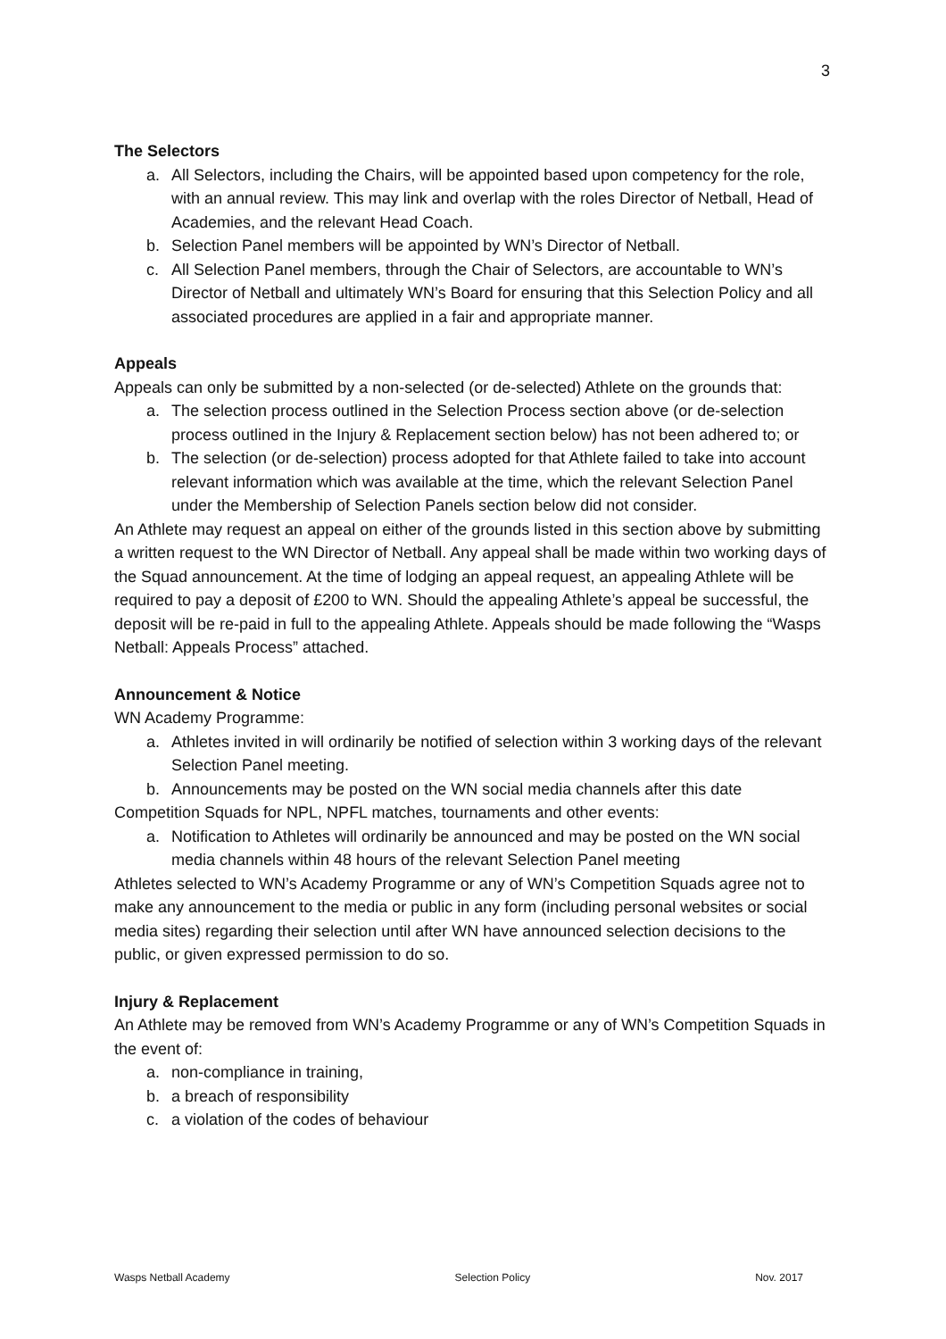3
The Selectors
a. All Selectors, including the Chairs, will be appointed based upon competency for the role, with an annual review. This may link and overlap with the roles Director of Netball, Head of Academies, and the relevant Head Coach.
b. Selection Panel members will be appointed by WN’s Director of Netball.
c. All Selection Panel members, through the Chair of Selectors, are accountable to WN’s Director of Netball and ultimately WN’s Board for ensuring that this Selection Policy and all associated procedures are applied in a fair and appropriate manner.
Appeals
Appeals can only be submitted by a non-selected (or de-selected) Athlete on the grounds that:
a. The selection process outlined in the Selection Process section above (or de-selection process outlined in the Injury & Replacement section below) has not been adhered to; or
b. The selection (or de-selection) process adopted for that Athlete failed to take into account relevant information which was available at the time, which the relevant Selection Panel under the Membership of Selection Panels section below did not consider.
An Athlete may request an appeal on either of the grounds listed in this section above by submitting a written request to the WN Director of Netball. Any appeal shall be made within two working days of the Squad announcement. At the time of lodging an appeal request, an appealing Athlete will be required to pay a deposit of £200 to WN. Should the appealing Athlete’s appeal be successful, the deposit will be re-paid in full to the appealing Athlete. Appeals should be made following the “Wasps Netball: Appeals Process” attached.
Announcement & Notice
WN Academy Programme:
a. Athletes invited in will ordinarily be notified of selection within 3 working days of the relevant Selection Panel meeting.
b. Announcements may be posted on the WN social media channels after this date
Competition Squads for NPL, NPFL matches, tournaments and other events:
a. Notification to Athletes will ordinarily be announced and may be posted on the WN social media channels within 48 hours of the relevant Selection Panel meeting
Athletes selected to WN’s Academy Programme or any of WN’s Competition Squads agree not to make any announcement to the media or public in any form (including personal websites or social media sites) regarding their selection until after WN have announced selection decisions to the public, or given expressed permission to do so.
Injury & Replacement
An Athlete may be removed from WN’s Academy Programme or any of WN’s Competition Squads in the event of:
a. non-compliance in training,
b. a breach of responsibility
c. a violation of the codes of behaviour
Wasps Netball Academy Selection Policy Nov. 2017